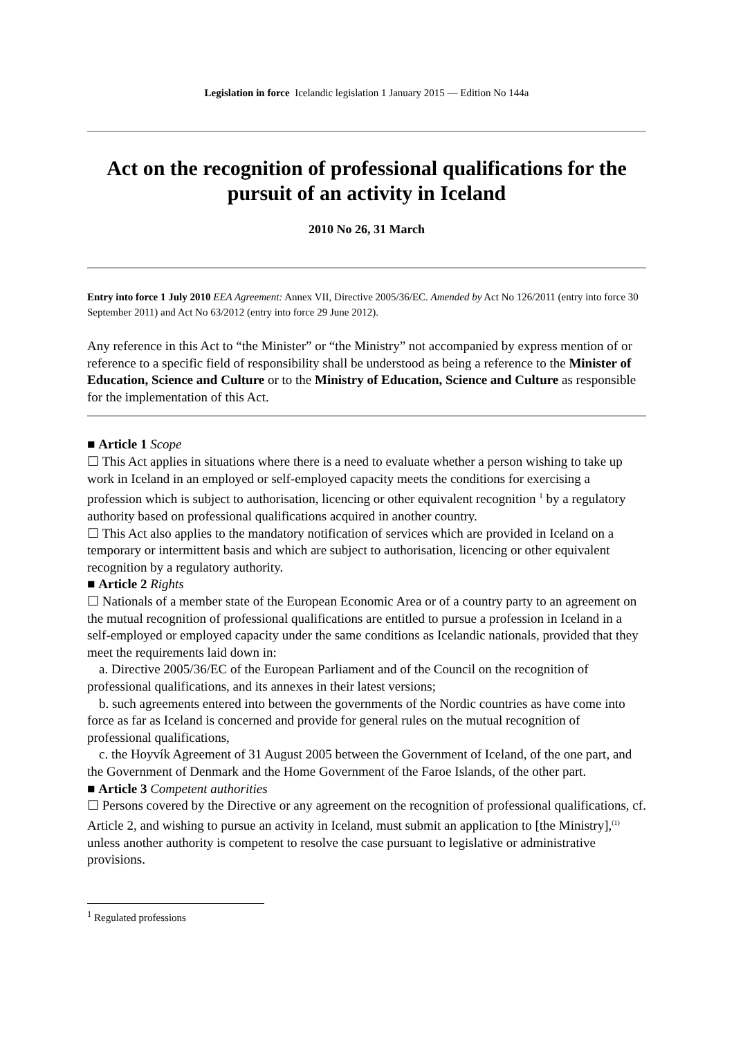Legislation in force Icelandic legislation 1 January 2015 — Edition No 144a
Act on the recognition of professional qualifications for the pursuit of an activity in Iceland
2010 No 26, 31 March
Entry into force 1 July 2010 EEA Agreement: Annex VII, Directive 2005/36/EC. Amended by Act No 126/2011 (entry into force 30 September 2011) and Act No 63/2012 (entry into force 29 June 2012).
Any reference in this Act to “the Minister” or “the Ministry” not accompanied by express mention of or reference to a specific field of responsibility shall be understood as being a reference to the Minister of Education, Science and Culture or to the Ministry of Education, Science and Culture as responsible for the implementation of this Act.
■ Article 1 Scope
☐ This Act applies in situations where there is a need to evaluate whether a person wishing to take up work in Iceland in an employed or self-employed capacity meets the conditions for exercising a profession which is subject to authorisation, licencing or other equivalent recognition <sup>1</sup> by a regulatory authority based on professional qualifications acquired in another country.
☐ This Act also applies to the mandatory notification of services which are provided in Iceland on a temporary or intermittent basis and which are subject to authorisation, licencing or other equivalent recognition by a regulatory authority.
■ Article 2 Rights
☐ Nationals of a member state of the European Economic Area or of a country party to an agreement on the mutual recognition of professional qualifications are entitled to pursue a profession in Iceland in a self-employed or employed capacity under the same conditions as Icelandic nationals, provided that they meet the requirements laid down in:
a. Directive 2005/36/EC of the European Parliament and of the Council on the recognition of professional qualifications, and its annexes in their latest versions;
b. such agreements entered into between the governments of the Nordic countries as have come into force as far as Iceland is concerned and provide for general rules on the mutual recognition of professional qualifications,
c. the Hoyvík Agreement of 31 August 2005 between the Government of Iceland, of the one part, and the Government of Denmark and the Home Government of the Faroe Islands, of the other part.
■ Article 3 Competent authorities
☐ Persons covered by the Directive or any agreement on the recognition of professional qualifications, cf. Article 2, and wishing to pursue an activity in Iceland, must submit an application to [the Ministry],<sup>(1)</sup> unless another authority is competent to resolve the case pursuant to legislative or administrative provisions.
<sup>1</sup> Regulated professions